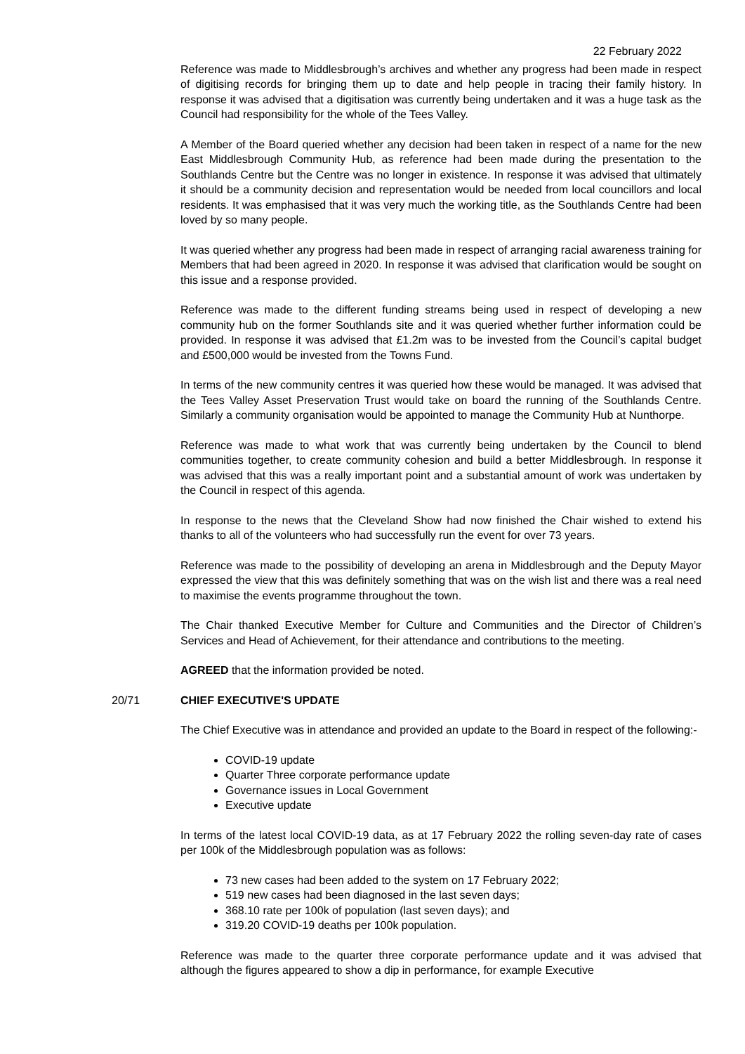22 February 2022
Reference was made to Middlesbrough’s archives and whether any progress had been made in respect of digitising records for bringing them up to date and help people in tracing their family history. In response it was advised that a digitisation was currently being undertaken and it was a huge task as the Council had responsibility for the whole of the Tees Valley.
A Member of the Board queried whether any decision had been taken in respect of a name for the new East Middlesbrough Community Hub, as reference had been made during the presentation to the Southlands Centre but the Centre was no longer in existence. In response it was advised that ultimately it should be a community decision and representation would be needed from local councillors and local residents. It was emphasised that it was very much the working title, as the Southlands Centre had been loved by so many people.
It was queried whether any progress had been made in respect of arranging racial awareness training for Members that had been agreed in 2020. In response it was advised that clarification would be sought on this issue and a response provided.
Reference was made to the different funding streams being used in respect of developing a new community hub on the former Southlands site and it was queried whether further information could be provided. In response it was advised that £1.2m was to be invested from the Council’s capital budget and £500,000 would be invested from the Towns Fund.
In terms of the new community centres it was queried how these would be managed. It was advised that the Tees Valley Asset Preservation Trust would take on board the running of the Southlands Centre. Similarly a community organisation would be appointed to manage the Community Hub at Nunthorpe.
Reference was made to what work that was currently being undertaken by the Council to blend communities together, to create community cohesion and build a better Middlesbrough. In response it was advised that this was a really important point and a substantial amount of work was undertaken by the Council in respect of this agenda.
In response to the news that the Cleveland Show had now finished the Chair wished to extend his thanks to all of the volunteers who had successfully run the event for over 73 years.
Reference was made to the possibility of developing an arena in Middlesbrough and the Deputy Mayor expressed the view that this was definitely something that was on the wish list and there was a real need to maximise the events programme throughout the town.
The Chair thanked Executive Member for Culture and Communities and the Director of Children’s Services and Head of Achievement, for their attendance and contributions to the meeting.
AGREED that the information provided be noted.
20/71 CHIEF EXECUTIVE'S UPDATE
The Chief Executive was in attendance and provided an update to the Board in respect of the following:-
COVID-19 update
Quarter Three corporate performance update
Governance issues in Local Government
Executive update
In terms of the latest local COVID-19 data, as at 17 February 2022 the rolling seven-day rate of cases per 100k of the Middlesbrough population was as follows:
73 new cases had been added to the system on 17 February 2022;
519 new cases had been diagnosed in the last seven days;
368.10 rate per 100k of population (last seven days); and
319.20 COVID-19 deaths per 100k population.
Reference was made to the quarter three corporate performance update and it was advised that although the figures appeared to show a dip in performance, for example Executive